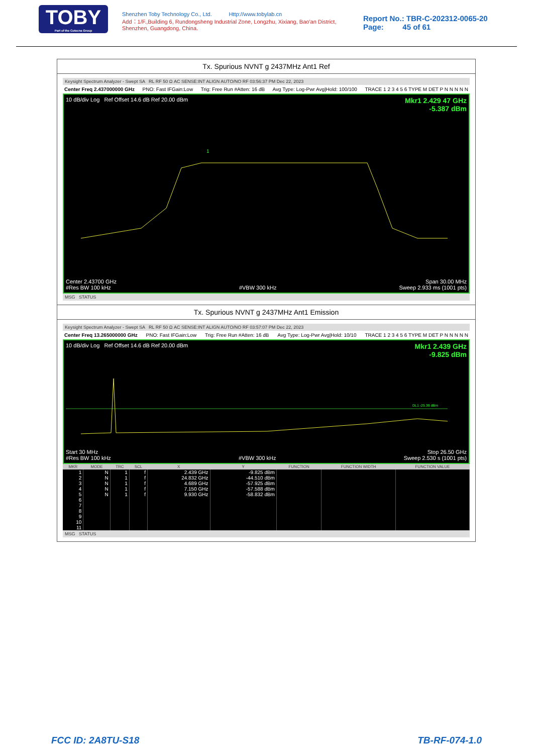TOBY
Part of the Cotecna Group
Shenzhen Toby Technology Co., Ltd. Http://www.tobylab.cn
Add：1/F.,Building 6, Rundongsheng Industrial Zone, Longzhu, Xixiang, Bao'an District, Shenzhen, Guangdong, China.
Report No.: TBR-C-202312-0065-20
Page: 45 of 61
Tx. Spurious NVNT g 2437MHz Ant1 Ref
Keysight Spectrum Analyzer - Swept SA RL RF 50 Ω AC SENSE:INT ALIGN AUTO/NO RF 03:56:37 PM Dec 22, 2023
Center Freq 2.437000000 GHz PNO: Fast IFGain:Low Trig: Free Run #Atten: 16 dB Avg Type: Log-Pwr Avg|Hold: 100/100 TRACE 1 2 3 4 5 6 TYPE M DET P N N N N N
10 dB/div Log Ref Offset 14.6 dB Ref 20.00 dBm Mkr1 2.429 47 GHz
-5.387 dBm
1
Center 2.43700 GHz
#Res BW 100 kHz
#VBW 300 kHz Span 30.00 MHz
Sweep 2.933 ms (1001 pts)
MSG STATUS
Tx. Spurious NVNT g 2437MHz Ant1 Emission
Keysight Spectrum Analyzer - Swept SA RL RF 50 Ω AC SENSE:INT ALIGN AUTO/NO RF 03:57:07 PM Dec 22, 2023
Center Freq 13.265000000 GHz PNO: Fast IFGain:Low Trig: Free Run #Atten: 16 dB Avg Type: Log-Pwr Avg|Hold: 10/10 TRACE 1 2 3 4 5 6 TYPE M DET P N N N N N
10 dB/div Log Ref Offset 14.6 dB Ref 20.00 dBm Mkr1 2.439 GHz
-9.825 dBm
DL1 -25.39 dBm
Start 30 MHz
#Res BW 100 kHz
#VBW 300 kHz Stop 26.50 GHz
Sweep 2.530 s (1001 pts)
| MKR | MODE | TRC | SCL | X | Y | FUNCTION | FUNCTION WIDTH | FUNCTION VALUE |
| --- | --- | --- | --- | --- | --- | --- | --- | --- |
| 1 | N | 1 | f | 2.439 GHz | -9.825 dBm | | | |
| 2 | N | 1 | f | 24.832 GHz | -44.510 dBm | | | |
| 3 | N | 1 | f | 4.689 GHz | -57.925 dBm | | | |
| 4 | N | 1 | f | 7.150 GHz | -57.588 dBm | | | |
| 5 | N | 1 | f | 9.930 GHz | -58.832 dBm | | | |
| 6 | | | | | | | | |
| 7 | | | | | | | | |
| 8 | | | | | | | | |
| 9 | | | | | | | | |
| 10 | | | | | | | | |
| 11 | | | | | | | | |
MSG STATUS
FCC ID: 2A8TU-S18 TB-RF-074-1.0